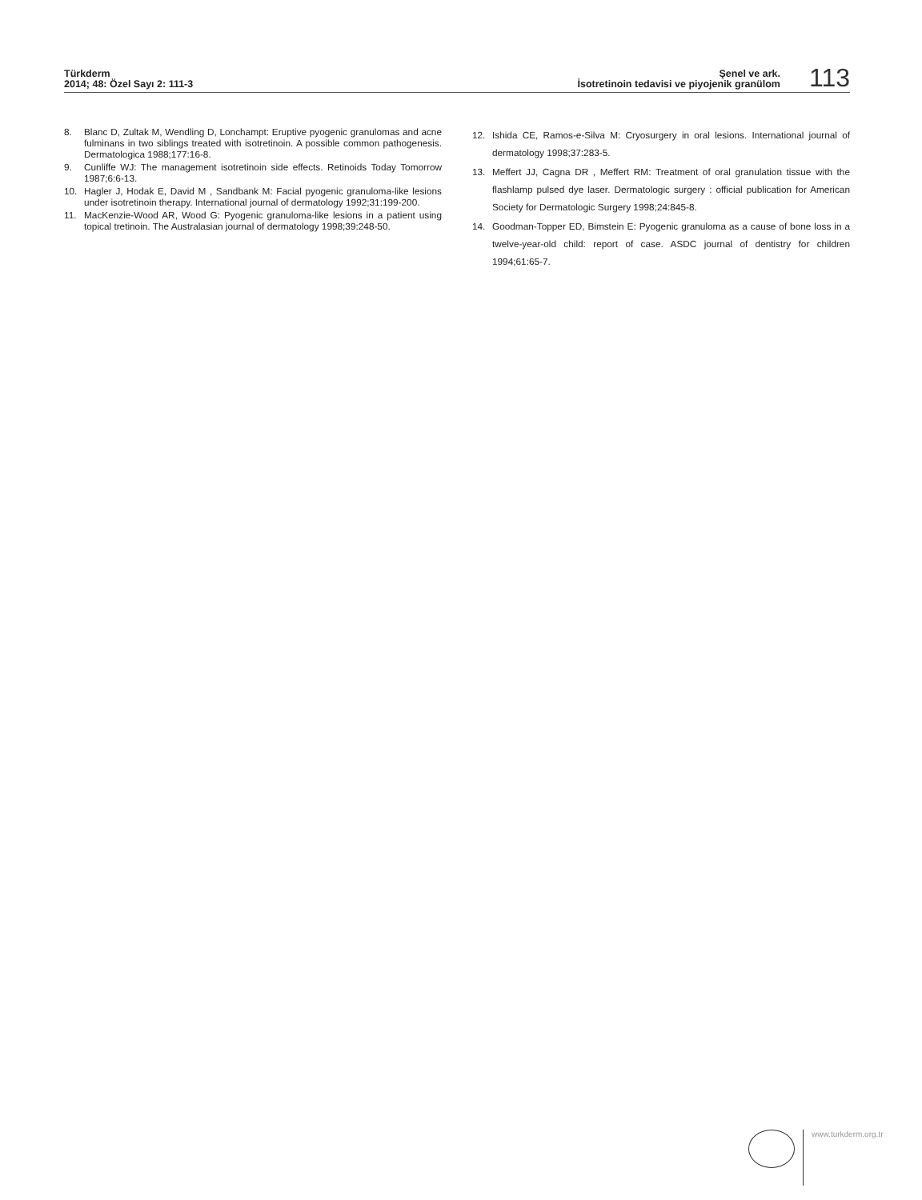Türkderm
2014; 48: Özel Sayı 2: 111-3
Şenel ve ark.
İsotretinoin tedavisi ve piyojenik granülom
113
8. Blanc D, Zultak M, Wendling D, Lonchampt: Eruptive pyogenic granulomas and acne fulminans in two siblings treated with isotretinoin. A possible common pathogenesis. Dermatologica 1988;177:16-8.
9. Cunliffe WJ: The management isotretinoin side effects. Retinoids Today Tomorrow 1987;6:6-13.
10. Hagler J, Hodak E, David M , Sandbank M: Facial pyogenic granuloma-like lesions under isotretinoin therapy. International journal of dermatology 1992;31:199-200.
11. MacKenzie-Wood AR, Wood G: Pyogenic granuloma-like lesions in a patient using topical tretinoin. The Australasian journal of dermatology 1998;39:248-50.
12. Ishida CE, Ramos-e-Silva M: Cryosurgery in oral lesions. International journal of dermatology 1998;37:283-5.
13. Meffert JJ, Cagna DR , Meffert RM: Treatment of oral granulation tissue with the flashlamp pulsed dye laser. Dermatologic surgery : official publication for American Society for Dermatologic Surgery 1998;24:845-8.
14. Goodman-Topper ED, Bimstein E: Pyogenic granuloma as a cause of bone loss in a twelve-year-old child: report of case. ASDC journal of dentistry for children 1994;61:65-7.
www.turkderm.org.tr